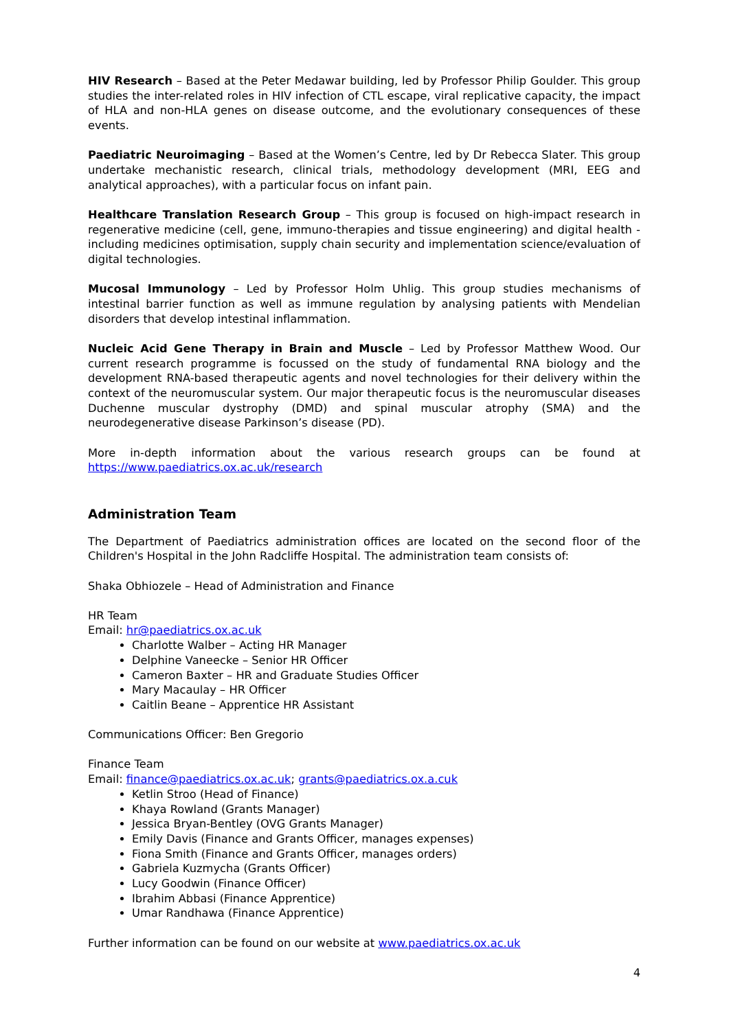HIV Research – Based at the Peter Medawar building, led by Professor Philip Goulder. This group studies the inter-related roles in HIV infection of CTL escape, viral replicative capacity, the impact of HLA and non-HLA genes on disease outcome, and the evolutionary consequences of these events.
Paediatric Neuroimaging – Based at the Women’s Centre, led by Dr Rebecca Slater. This group undertake mechanistic research, clinical trials, methodology development (MRI, EEG and analytical approaches), with a particular focus on infant pain.
Healthcare Translation Research Group – This group is focused on high-impact research in regenerative medicine (cell, gene, immuno-therapies and tissue engineering) and digital health - including medicines optimisation, supply chain security and implementation science/evaluation of digital technologies.
Mucosal Immunology – Led by Professor Holm Uhlig. This group studies mechanisms of intestinal barrier function as well as immune regulation by analysing patients with Mendelian disorders that develop intestinal inflammation.
Nucleic Acid Gene Therapy in Brain and Muscle – Led by Professor Matthew Wood. Our current research programme is focussed on the study of fundamental RNA biology and the development RNA-based therapeutic agents and novel technologies for their delivery within the context of the neuromuscular system. Our major therapeutic focus is the neuromuscular diseases Duchenne muscular dystrophy (DMD) and spinal muscular atrophy (SMA) and the neurodegenerative disease Parkinson’s disease (PD).
More in-depth information about the various research groups can be found at
https://www.paediatrics.ox.ac.uk/research
Administration Team
The Department of Paediatrics administration offices are located on the second floor of the Children's Hospital in the John Radcliffe Hospital. The administration team consists of:
Shaka Obhiozele – Head of Administration and Finance
HR Team
Email: hr@paediatrics.ox.ac.uk
Charlotte Walber – Acting HR Manager
Delphine Vaneecke – Senior HR Officer
Cameron Baxter – HR and Graduate Studies Officer
Mary Macaulay – HR Officer
Caitlin Beane – Apprentice HR Assistant
Communications Officer: Ben Gregorio
Finance Team
Email: finance@paediatrics.ox.ac.uk; grants@paediatrics.ox.a.cuk
Ketlin Stroo (Head of Finance)
Khaya Rowland (Grants Manager)
Jessica Bryan-Bentley (OVG Grants Manager)
Emily Davis (Finance and Grants Officer, manages expenses)
Fiona Smith (Finance and Grants Officer, manages orders)
Gabriela Kuzmycha (Grants Officer)
Lucy Goodwin (Finance Officer)
Ibrahim Abbasi (Finance Apprentice)
Umar Randhawa (Finance Apprentice)
Further information can be found on our website at www.paediatrics.ox.ac.uk
4